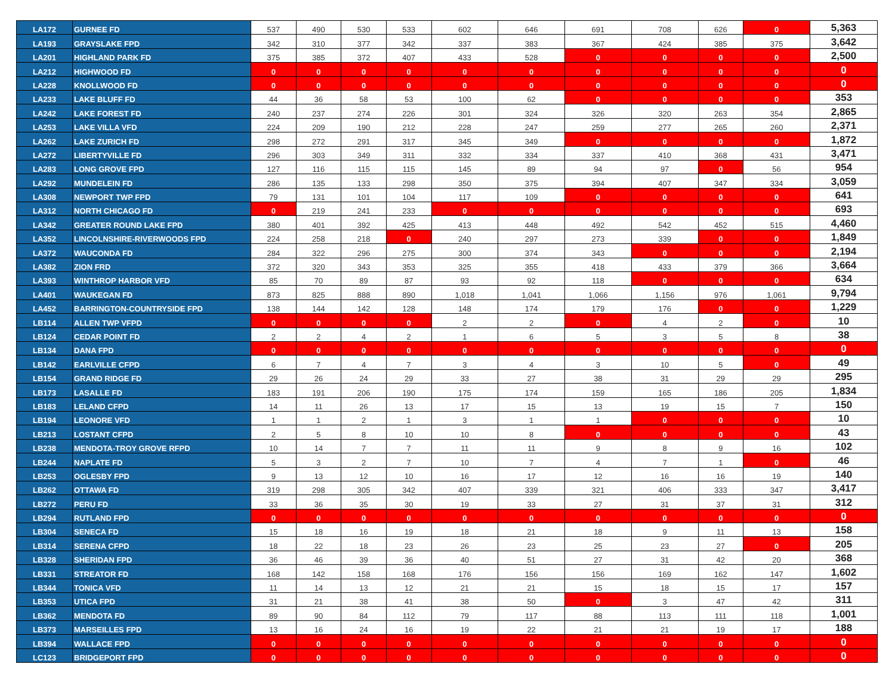| LA172 | GURNEE FD | 537 | 490 | 530 | 533 | 602 | 646 | 691 | 708 | 626 | 0 | 5,363 |
| LA193 | GRAYSLAKE FPD | 342 | 310 | 377 | 342 | 337 | 383 | 367 | 424 | 385 | 375 | 3,642 |
| LA201 | HIGHLAND PARK FD | 375 | 385 | 372 | 407 | 433 | 528 | 0 | 0 | 0 | 0 | 2,500 |
| LA212 | HIGHWOOD FD | 0 | 0 | 0 | 0 | 0 | 0 | 0 | 0 | 0 | 0 | 0 |
| LA228 | KNOLLWOOD FD | 0 | 0 | 0 | 0 | 0 | 0 | 0 | 0 | 0 | 0 | 0 |
| LA233 | LAKE BLUFF FD | 44 | 36 | 58 | 53 | 100 | 62 | 0 | 0 | 0 | 0 | 353 |
| LA242 | LAKE FOREST FD | 240 | 237 | 274 | 226 | 301 | 324 | 326 | 320 | 263 | 354 | 2,865 |
| LA253 | LAKE VILLA VFD | 224 | 209 | 190 | 212 | 228 | 247 | 259 | 277 | 265 | 260 | 2,371 |
| LA262 | LAKE ZURICH FD | 298 | 272 | 291 | 317 | 345 | 349 | 0 | 0 | 0 | 0 | 1,872 |
| LA272 | LIBERTYVILLE FD | 296 | 303 | 349 | 311 | 332 | 334 | 337 | 410 | 368 | 431 | 3,471 |
| LA283 | LONG GROVE FPD | 127 | 116 | 115 | 115 | 145 | 89 | 94 | 97 | 0 | 56 | 954 |
| LA292 | MUNDELEIN FD | 286 | 135 | 133 | 298 | 350 | 375 | 394 | 407 | 347 | 334 | 3,059 |
| LA308 | NEWPORT TWP FPD | 79 | 131 | 101 | 104 | 117 | 109 | 0 | 0 | 0 | 0 | 641 |
| LA312 | NORTH CHICAGO FD | 0 | 219 | 241 | 233 | 0 | 0 | 0 | 0 | 0 | 0 | 693 |
| LA342 | GREATER ROUND LAKE FPD | 380 | 401 | 392 | 425 | 413 | 448 | 492 | 542 | 452 | 515 | 4,460 |
| LA352 | LINCOLNSHIRE-RIVERWOODS FPD | 224 | 258 | 218 | 0 | 240 | 297 | 273 | 339 | 0 | 0 | 1,849 |
| LA372 | WAUCONDA FD | 284 | 322 | 296 | 275 | 300 | 374 | 343 | 0 | 0 | 0 | 2,194 |
| LA382 | ZION FRD | 372 | 320 | 343 | 353 | 325 | 355 | 418 | 433 | 379 | 366 | 3,664 |
| LA393 | WINTHROP HARBOR VFD | 85 | 70 | 89 | 87 | 93 | 92 | 118 | 0 | 0 | 0 | 634 |
| LA401 | WAUKEGAN FD | 873 | 825 | 888 | 890 | 1,018 | 1,041 | 1,066 | 1,156 | 976 | 1,061 | 9,794 |
| LA452 | BARRINGTON-COUNTRYSIDE FPD | 138 | 144 | 142 | 128 | 148 | 174 | 179 | 176 | 0 | 0 | 1,229 |
| LB114 | ALLEN TWP VFPD | 0 | 0 | 0 | 0 | 2 | 2 | 0 | 4 | 2 | 0 | 10 |
| LB124 | CEDAR POINT FD | 2 | 2 | 4 | 2 | 1 | 6 | 5 | 3 | 5 | 8 | 38 |
| LB134 | DANA FPD | 0 | 0 | 0 | 0 | 0 | 0 | 0 | 0 | 0 | 0 | 0 |
| LB142 | EARLVILLE CFPD | 6 | 7 | 4 | 7 | 3 | 4 | 3 | 10 | 5 | 0 | 49 |
| LB154 | GRAND RIDGE FD | 29 | 26 | 24 | 29 | 33 | 27 | 38 | 31 | 29 | 29 | 295 |
| LB173 | LASALLE FD | 183 | 191 | 206 | 190 | 175 | 174 | 159 | 165 | 186 | 205 | 1,834 |
| LB183 | LELAND CFPD | 14 | 11 | 26 | 13 | 17 | 15 | 13 | 19 | 15 | 7 | 150 |
| LB194 | LEONORE VFD | 1 | 1 | 2 | 1 | 3 | 1 | 1 | 0 | 0 | 0 | 10 |
| LB213 | LOSTANT CFPD | 2 | 5 | 8 | 10 | 10 | 8 | 0 | 0 | 0 | 0 | 43 |
| LB238 | MENDOTA-TROY GROVE RFPD | 10 | 14 | 7 | 7 | 11 | 11 | 9 | 8 | 9 | 16 | 102 |
| LB244 | NAPLATE FD | 5 | 3 | 2 | 7 | 10 | 7 | 4 | 7 | 1 | 0 | 46 |
| LB253 | OGLESBY FPD | 9 | 13 | 12 | 10 | 16 | 17 | 12 | 16 | 16 | 19 | 140 |
| LB262 | OTTAWA FD | 319 | 298 | 305 | 342 | 407 | 339 | 321 | 406 | 333 | 347 | 3,417 |
| LB272 | PERU FD | 33 | 36 | 35 | 30 | 19 | 33 | 27 | 31 | 37 | 31 | 312 |
| LB294 | RUTLAND FPD | 0 | 0 | 0 | 0 | 0 | 0 | 0 | 0 | 0 | 0 | 0 |
| LB304 | SENECA FD | 15 | 18 | 16 | 19 | 18 | 21 | 18 | 9 | 11 | 13 | 158 |
| LB314 | SERENA CFPD | 18 | 22 | 18 | 23 | 26 | 23 | 25 | 23 | 27 | 0 | 205 |
| LB328 | SHERIDAN FPD | 36 | 46 | 39 | 36 | 40 | 51 | 27 | 31 | 42 | 20 | 368 |
| LB331 | STREATOR FD | 168 | 142 | 158 | 168 | 176 | 156 | 156 | 169 | 162 | 147 | 1,602 |
| LB344 | TONICA VFD | 11 | 14 | 13 | 12 | 21 | 21 | 15 | 18 | 15 | 17 | 157 |
| LB353 | UTICA FPD | 31 | 21 | 38 | 41 | 38 | 50 | 0 | 3 | 47 | 42 | 311 |
| LB362 | MENDOTA FD | 89 | 90 | 84 | 112 | 79 | 117 | 88 | 113 | 111 | 118 | 1,001 |
| LB373 | MARSEILLES FPD | 13 | 16 | 24 | 16 | 19 | 22 | 21 | 21 | 19 | 17 | 188 |
| LB394 | WALLACE FPD | 0 | 0 | 0 | 0 | 0 | 0 | 0 | 0 | 0 | 0 | 0 |
| LC123 | BRIDGEPORT FPD | 0 | 0 | 0 | 0 | 0 | 0 | 0 | 0 | 0 | 0 | 0 |